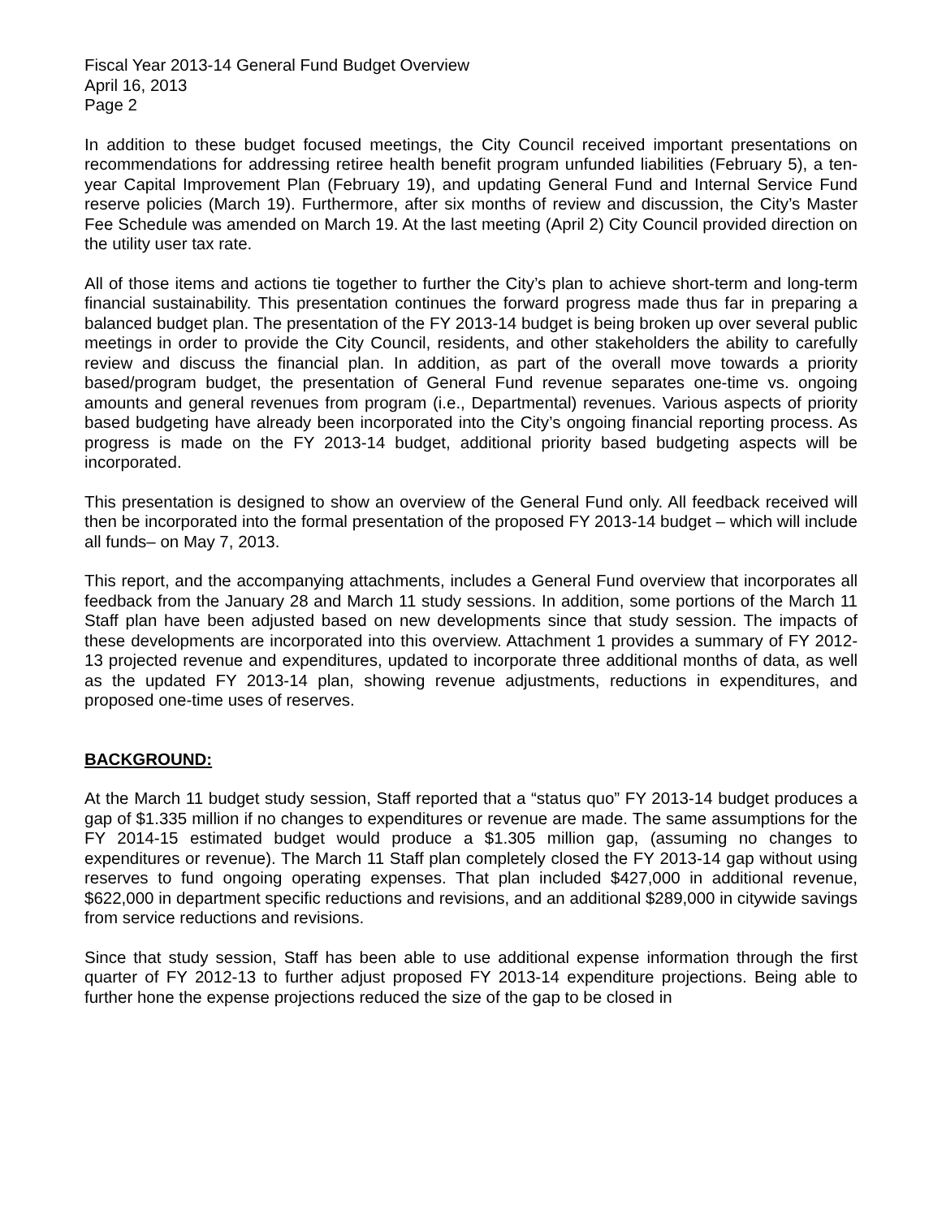Fiscal Year 2013-14 General Fund Budget Overview
April 16, 2013
Page 2
In addition to these budget focused meetings, the City Council received important presentations on recommendations for addressing retiree health benefit program unfunded liabilities (February 5), a ten-year Capital Improvement Plan (February 19), and updating General Fund and Internal Service Fund reserve policies (March 19). Furthermore, after six months of review and discussion, the City’s Master Fee Schedule was amended on March 19. At the last meeting (April 2) City Council provided direction on the utility user tax rate.
All of those items and actions tie together to further the City’s plan to achieve short-term and long-term financial sustainability. This presentation continues the forward progress made thus far in preparing a balanced budget plan. The presentation of the FY 2013-14 budget is being broken up over several public meetings in order to provide the City Council, residents, and other stakeholders the ability to carefully review and discuss the financial plan. In addition, as part of the overall move towards a priority based/program budget, the presentation of General Fund revenue separates one-time vs. ongoing amounts and general revenues from program (i.e., Departmental) revenues. Various aspects of priority based budgeting have already been incorporated into the City’s ongoing financial reporting process. As progress is made on the FY 2013-14 budget, additional priority based budgeting aspects will be incorporated.
This presentation is designed to show an overview of the General Fund only. All feedback received will then be incorporated into the formal presentation of the proposed FY 2013-14 budget – which will include all funds– on May 7, 2013.
This report, and the accompanying attachments, includes a General Fund overview that incorporates all feedback from the January 28 and March 11 study sessions. In addition, some portions of the March 11 Staff plan have been adjusted based on new developments since that study session. The impacts of these developments are incorporated into this overview. Attachment 1 provides a summary of FY 2012-13 projected revenue and expenditures, updated to incorporate three additional months of data, as well as the updated FY 2013-14 plan, showing revenue adjustments, reductions in expenditures, and proposed one-time uses of reserves.
BACKGROUND:
At the March 11 budget study session, Staff reported that a “status quo” FY 2013-14 budget produces a gap of $1.335 million if no changes to expenditures or revenue are made. The same assumptions for the FY 2014-15 estimated budget would produce a $1.305 million gap, (assuming no changes to expenditures or revenue). The March 11 Staff plan completely closed the FY 2013-14 gap without using reserves to fund ongoing operating expenses. That plan included $427,000 in additional revenue, $622,000 in department specific reductions and revisions, and an additional $289,000 in citywide savings from service reductions and revisions.
Since that study session, Staff has been able to use additional expense information through the first quarter of FY 2012-13 to further adjust proposed FY 2013-14 expenditure projections. Being able to further hone the expense projections reduced the size of the gap to be closed in